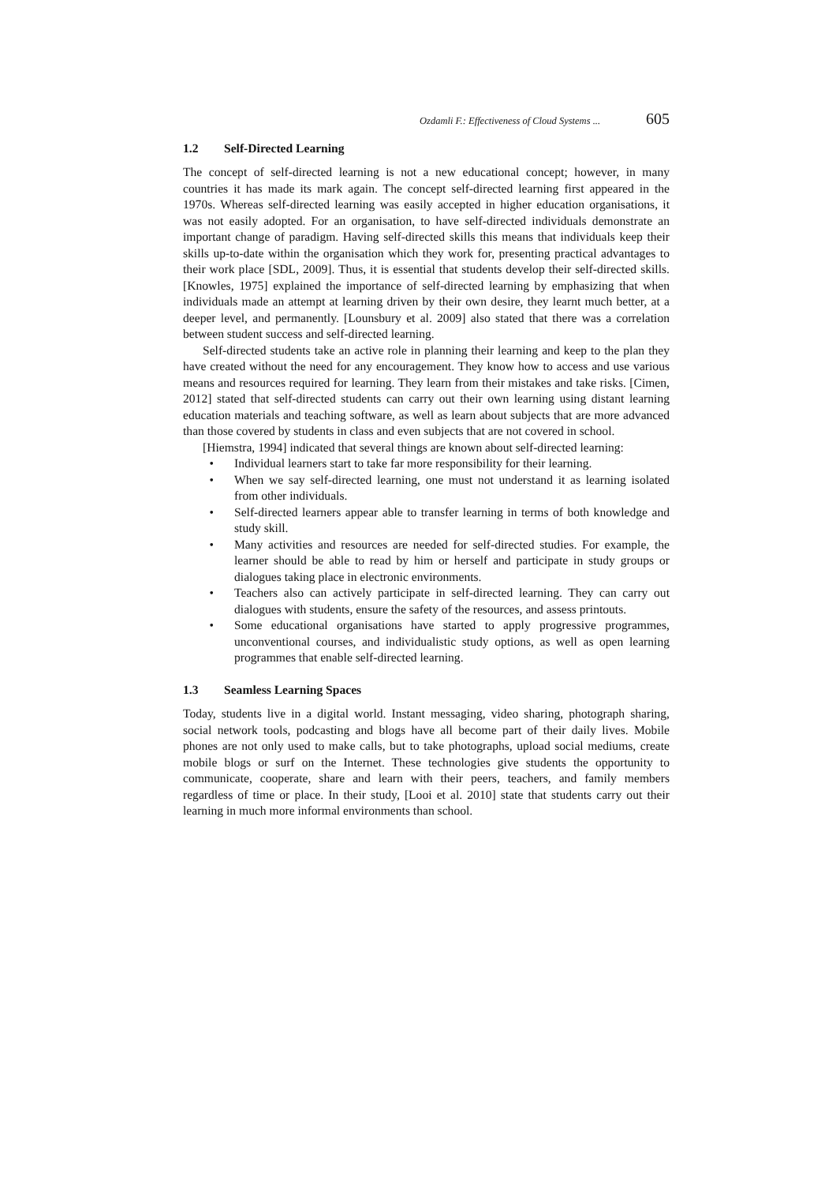Ozdamli F.: Effectiveness of Cloud Systems ... 605
1.2 Self-Directed Learning
The concept of self-directed learning is not a new educational concept; however, in many countries it has made its mark again. The concept self-directed learning first appeared in the 1970s. Whereas self-directed learning was easily accepted in higher education organisations, it was not easily adopted. For an organisation, to have self-directed individuals demonstrate an important change of paradigm. Having self-directed skills this means that individuals keep their skills up-to-date within the organisation which they work for, presenting practical advantages to their work place [SDL, 2009]. Thus, it is essential that students develop their self-directed skills. [Knowles, 1975] explained the importance of self-directed learning by emphasizing that when individuals made an attempt at learning driven by their own desire, they learnt much better, at a deeper level, and permanently. [Lounsbury et al. 2009] also stated that there was a correlation between student success and self-directed learning.
Self-directed students take an active role in planning their learning and keep to the plan they have created without the need for any encouragement. They know how to access and use various means and resources required for learning. They learn from their mistakes and take risks. [Cimen, 2012] stated that self-directed students can carry out their own learning using distant learning education materials and teaching software, as well as learn about subjects that are more advanced than those covered by students in class and even subjects that are not covered in school.
[Hiemstra, 1994] indicated that several things are known about self-directed learning:
• Individual learners start to take far more responsibility for their learning.
• When we say self-directed learning, one must not understand it as learning isolated from other individuals.
• Self-directed learners appear able to transfer learning in terms of both knowledge and study skill.
• Many activities and resources are needed for self-directed studies. For example, the learner should be able to read by him or herself and participate in study groups or dialogues taking place in electronic environments.
• Teachers also can actively participate in self-directed learning. They can carry out dialogues with students, ensure the safety of the resources, and assess printouts.
• Some educational organisations have started to apply progressive programmes, unconventional courses, and individualistic study options, as well as open learning programmes that enable self-directed learning.
1.3 Seamless Learning Spaces
Today, students live in a digital world. Instant messaging, video sharing, photograph sharing, social network tools, podcasting and blogs have all become part of their daily lives. Mobile phones are not only used to make calls, but to take photographs, upload social mediums, create mobile blogs or surf on the Internet. These technologies give students the opportunity to communicate, cooperate, share and learn with their peers, teachers, and family members regardless of time or place. In their study, [Looi et al. 2010] state that students carry out their learning in much more informal environments than school.